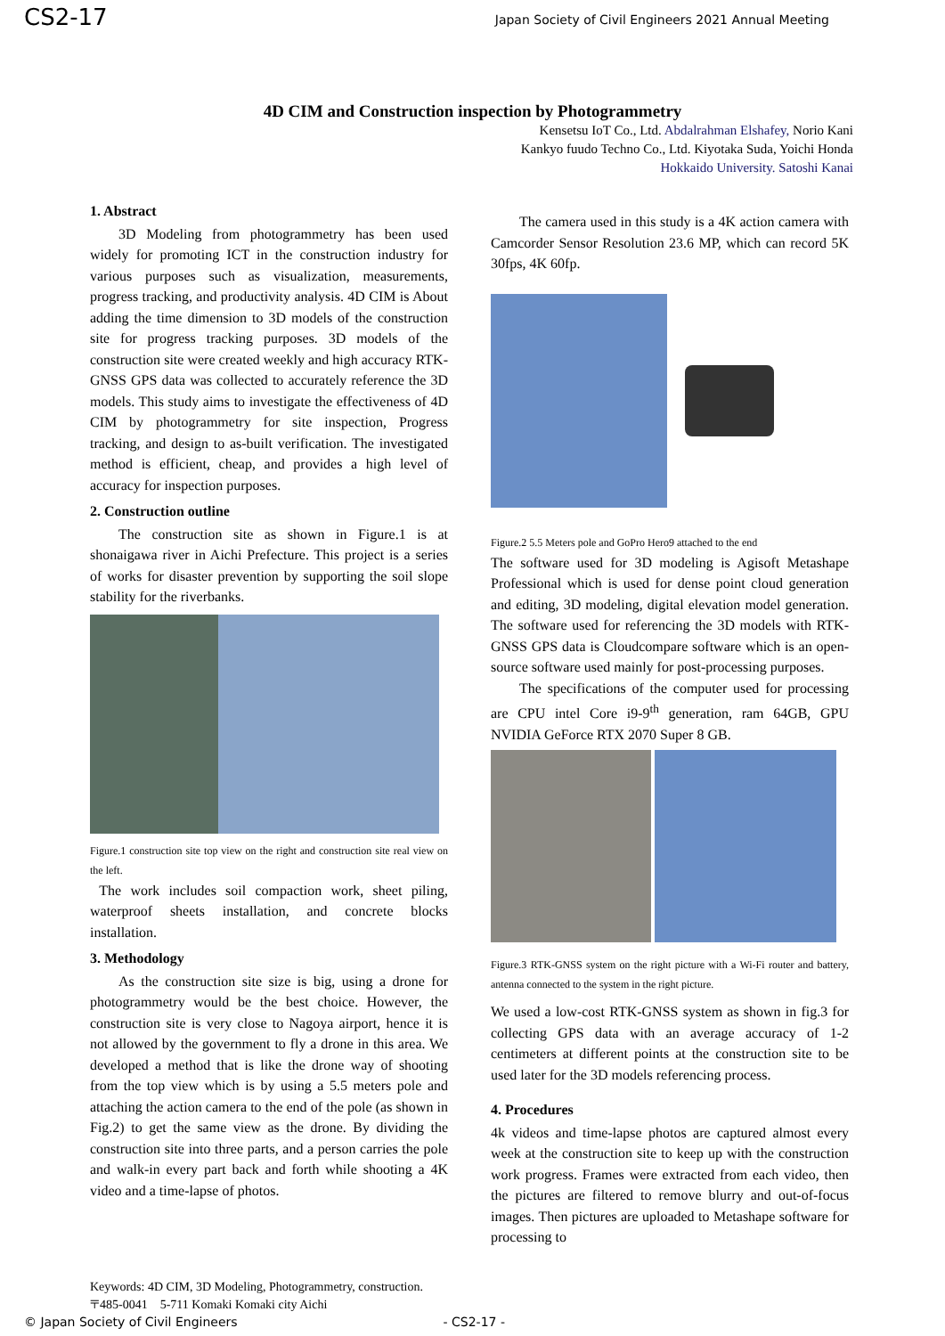CS2-17 Japan Society of Civil Engineers 2021 Annual Meeting
4D CIM and Construction inspection by Photogrammetry
Kensetsu IoT Co., Ltd. Abdalrahman Elshafey, Norio Kani
Kankyo fuudo Techno Co., Ltd. Kiyotaka Suda, Yoichi Honda
Hokkaido University. Satoshi Kanai
1. Abstract
3D Modeling from photogrammetry has been used widely for promoting ICT in the construction industry for various purposes such as visualization, measurements, progress tracking, and productivity analysis. 4D CIM is About adding the time dimension to 3D models of the construction site for progress tracking purposes. 3D models of the construction site were created weekly and high accuracy RTK-GNSS GPS data was collected to accurately reference the 3D models. This study aims to investigate the effectiveness of 4D CIM by photogrammetry for site inspection, Progress tracking, and design to as-built verification. The investigated method is efficient, cheap, and provides a high level of accuracy for inspection purposes.
2. Construction outline
The construction site as shown in Figure.1 is at shonaigawa river in Aichi Prefecture. This project is a series of works for disaster prevention by supporting the soil slope stability for the riverbanks.
Figure.1 construction site top view on the right and construction site real view on the left.
The work includes soil compaction work, sheet piling, waterproof sheets installation, and concrete blocks installation.
3. Methodology
As the construction site size is big, using a drone for photogrammetry would be the best choice. However, the construction site is very close to Nagoya airport, hence it is not allowed by the government to fly a drone in this area. We developed a method that is like the drone way of shooting from the top view which is by using a 5.5 meters pole and attaching the action camera to the end of the pole (as shown in Fig.2) to get the same view as the drone. By dividing the construction site into three parts, and a person carries the pole and walk-in every part back and forth while shooting a 4K video and a time-lapse of photos.
The camera used in this study is a 4K action camera with Camcorder Sensor Resolution 23.6 MP, which can record 5K 30fps, 4K 60fp.
Figure.2 5.5 Meters pole and GoPro Hero9 attached to the end
The software used for 3D modeling is Agisoft Metashape Professional which is used for dense point cloud generation and editing, 3D modeling, digital elevation model generation. The software used for referencing the 3D models with RTK-GNSS GPS data is Cloudcompare software which is an open-source software used mainly for post-processing purposes.
The specifications of the computer used for processing are CPU intel Core i9-9<sup>th</sup> generation, ram 64GB, GPU NVIDIA GeForce RTX 2070 Super 8 GB.
Figure.3 RTK-GNSS system on the right picture with a Wi-Fi router and battery, antenna connected to the system in the right picture.
We used a low-cost RTK-GNSS system as shown in fig.3 for collecting GPS data with an average accuracy of 1-2 centimeters at different points at the construction site to be used later for the 3D models referencing process.
4. Procedures
4k videos and time-lapse photos are captured almost every week at the construction site to keep up with the construction work progress. Frames were extracted from each video, then the pictures are filtered to remove blurry and out-of-focus images. Then pictures are uploaded to Metashape software for processing to
Keywords: 4D CIM, 3D Modeling, Photogrammetry, construction.
〒485-0041　5-711 Komaki Komaki city Aichi
© Japan Society of Civil Engineers - CS2-17 -